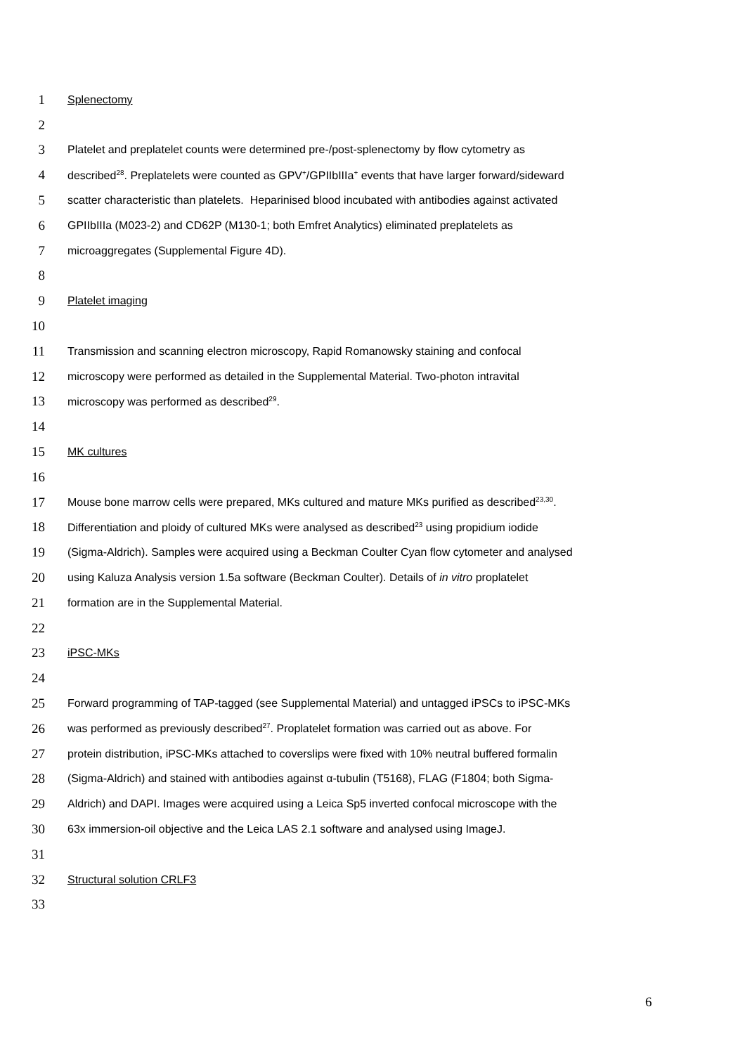1 Splenectomy
2
3 Platelet and preplatelet counts were determined pre-/post-splenectomy by flow cytometry as
4 described<sup>28</sup>. Preplatelets were counted as GPV<sup>+</sup>/GPIIbIIIa<sup>+</sup> events that have larger forward/sideward
5 scatter characteristic than platelets. Heparinised blood incubated with antibodies against activated
6 GPIIbIIIa (M023-2) and CD62P (M130-1; both Emfret Analytics) eliminated preplatelets as
7 microaggregates (Supplemental Figure 4D).
8
9 Platelet imaging
10
11 Transmission and scanning electron microscopy, Rapid Romanowsky staining and confocal
12 microscopy were performed as detailed in the Supplemental Material. Two-photon intravital
13 microscopy was performed as described<sup>29</sup>.
14
15 MK cultures
16
17 Mouse bone marrow cells were prepared, MKs cultured and mature MKs purified as described<sup>23,30</sup>.
18 Differentiation and ploidy of cultured MKs were analysed as described<sup>23</sup> using propidium iodide
19 (Sigma-Aldrich). Samples were acquired using a Beckman Coulter Cyan flow cytometer and analysed
20 using Kaluza Analysis version 1.5a software (Beckman Coulter). Details of in vitro proplatelet
21 formation are in the Supplemental Material.
22
23 iPSC-MKs
24
25 Forward programming of TAP-tagged (see Supplemental Material) and untagged iPSCs to iPSC-MKs
26 was performed as previously described<sup>27</sup>. Proplatelet formation was carried out as above. For
27 protein distribution, iPSC-MKs attached to coverslips were fixed with 10% neutral buffered formalin
28 (Sigma-Aldrich) and stained with antibodies against α-tubulin (T5168), FLAG (F1804; both Sigma-
29 Aldrich) and DAPI. Images were acquired using a Leica Sp5 inverted confocal microscope with the
30 63x immersion-oil objective and the Leica LAS 2.1 software and analysed using ImageJ.
31
32 Structural solution CRLF3
33
6